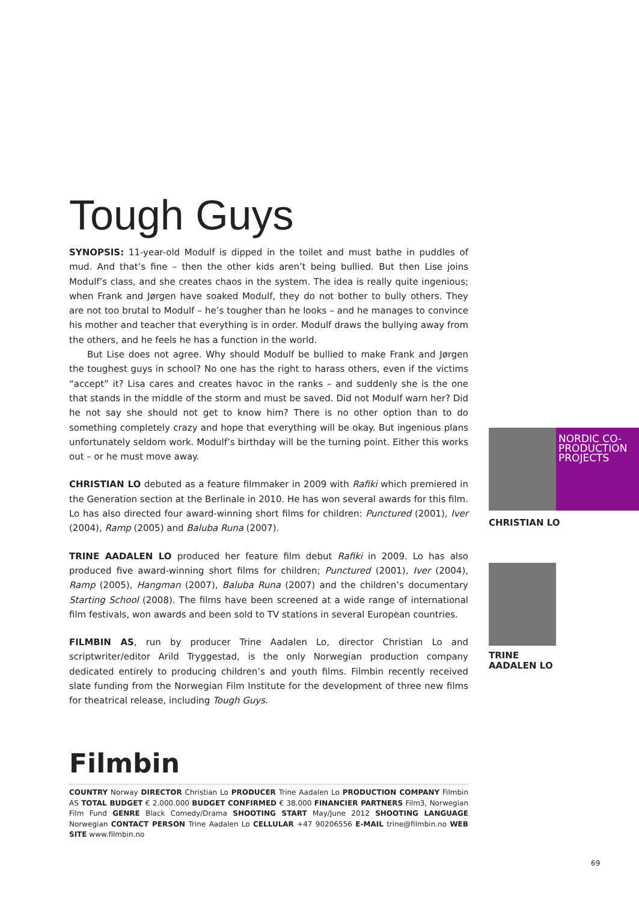Tough Guys
SYNOPSIS: 11-year-old Modulf is dipped in the toilet and must bathe in puddles of mud. And that’s fine – then the other kids aren’t being bullied. But then Lise joins Modulf’s class, and she creates chaos in the system. The idea is really quite ingenious; when Frank and Jørgen have soaked Modulf, they do not bother to bully others. They are not too brutal to Modulf – he’s tougher than he looks – and he manages to convince his mother and teacher that everything is in order. Modulf draws the bullying away from the others, and he feels he has a function in the world.
But Lise does not agree. Why should Modulf be bullied to make Frank and Jørgen the toughest guys in school? No one has the right to harass others, even if the victims “accept” it? Lisa cares and creates havoc in the ranks – and suddenly she is the one that stands in the middle of the storm and must be saved. Did not Modulf warn her? Did he not say she should not get to know him? There is no other option than to do something completely crazy and hope that everything will be okay. But ingenious plans unfortunately seldom work. Modulf’s birthday will be the turning point. Either this works out – or he must move away.
CHRISTIAN LO debuted as a feature filmmaker in 2009 with Rafiki which premiered in the Generation section at the Berlinale in 2010. He has won several awards for this film. Lo has also directed four award-winning short films for children: Punctured (2001), Iver (2004), Ramp (2005) and Baluba Runa (2007).
TRINE AADALEN LO produced her feature film debut Rafiki in 2009. Lo has also produced five award-winning short films for children; Punctured (2001), Iver (2004), Ramp (2005), Hangman (2007), Baluba Runa (2007) and the children’s documentary Starting School (2008). The films have been screened at a wide range of international film festivals, won awards and been sold to TV stations in several European countries.
FILMBIN AS, run by producer Trine Aadalen Lo, director Christian Lo and scriptwriter/editor Arild Tryggestad, is the only Norwegian production company dedicated entirely to producing children’s and youth films. Filmbin recently received slate funding from the Norwegian Film Institute for the development of three new films for theatrical release, including Tough Guys.
NORDIC CO-
PRODUCTION
PROJECTS
CHRISTIAN LO
TRINE
AADALEN LO
Filmbin
COUNTRY Norway DIRECTOR Christian Lo PRODUCER Trine Aadalen Lo PRODUCTION COMPANY Filmbin AS TOTAL BUDGET € 2.000.000 BUDGET CONFIRMED € 38.000 FINANCIER PARTNERS Film3, Norwegian Film Fund GENRE Black Comedy/Drama SHOOTING START May/June 2012 SHOOTING LANGUAGE Norwegian CONTACT PERSON Trine Aadalen Lo CELLULAR +47 90206556 E-MAIL trine@filmbin.no WEB SITE www.filmbin.no
69